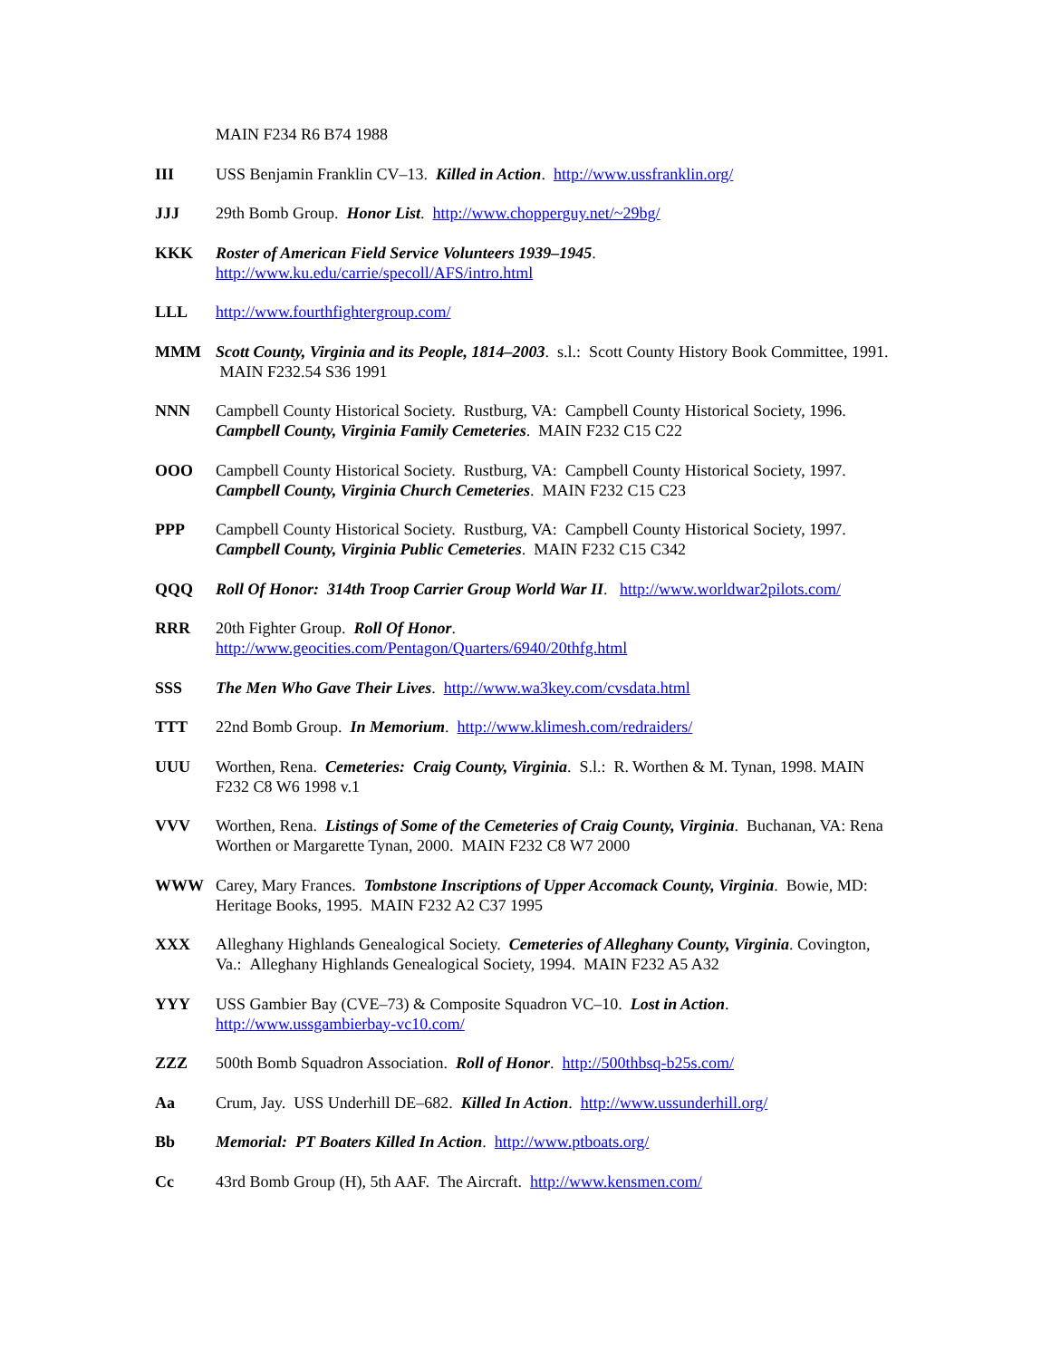MAIN F234 R6 B74 1988
III USS Benjamin Franklin CV–13. Killed in Action. http://www.ussfranklin.org/
JJJ 29th Bomb Group. Honor List. http://www.chopperguy.net/~29bg/
KKK Roster of American Field Service Volunteers 1939–1945.
http://www.ku.edu/carrie/specoll/AFS/intro.html
LLL http://www.fourthfightergroup.com/
MMM Scott County, Virginia and its People, 1814–2003. s.l.: Scott County History Book Committee, 1991. MAIN F232.54 S36 1991
NNN Campbell County Historical Society. Rustburg, VA: Campbell County Historical Society, 1996. Campbell County, Virginia Family Cemeteries. MAIN F232 C15 C22
OOO Campbell County Historical Society. Rustburg, VA: Campbell County Historical Society, 1997. Campbell County, Virginia Church Cemeteries. MAIN F232 C15 C23
PPP Campbell County Historical Society. Rustburg, VA: Campbell County Historical Society, 1997. Campbell County, Virginia Public Cemeteries. MAIN F232 C15 C342
QQQ Roll Of Honor: 314th Troop Carrier Group World War II. http://www.worldwar2pilots.com/
RRR 20th Fighter Group. Roll Of Honor.
http://www.geocities.com/Pentagon/Quarters/6940/20thfg.html
SSS The Men Who Gave Their Lives. http://www.wa3key.com/cvsdata.html
TTT 22nd Bomb Group. In Memorium. http://www.klimesh.com/redraiders/
UUU Worthen, Rena. Cemeteries: Craig County, Virginia. S.l.: R. Worthen & M. Tynan, 1998. MAIN F232 C8 W6 1998 v.1
VVV Worthen, Rena. Listings of Some of the Cemeteries of Craig County, Virginia. Buchanan, VA: Rena Worthen or Margarette Tynan, 2000. MAIN F232 C8 W7 2000
WWW Carey, Mary Frances. Tombstone Inscriptions of Upper Accomack County, Virginia. Bowie, MD: Heritage Books, 1995. MAIN F232 A2 C37 1995
XXX Alleghany Highlands Genealogical Society. Cemeteries of Alleghany County, Virginia. Covington, Va.: Alleghany Highlands Genealogical Society, 1994. MAIN F232 A5 A32
YYY USS Gambier Bay (CVE–73) & Composite Squadron VC–10. Lost in Action.
http://www.ussgambierbay-vc10.com/
ZZZ 500th Bomb Squadron Association. Roll of Honor. http://500thbsq-b25s.com/
Aa Crum, Jay. USS Underhill DE–682. Killed In Action. http://www.ussunderhill.org/
Bb Memorial: PT Boaters Killed In Action. http://www.ptboats.org/
Cc 43rd Bomb Group (H), 5th AAF. The Aircraft. http://www.kensmen.com/